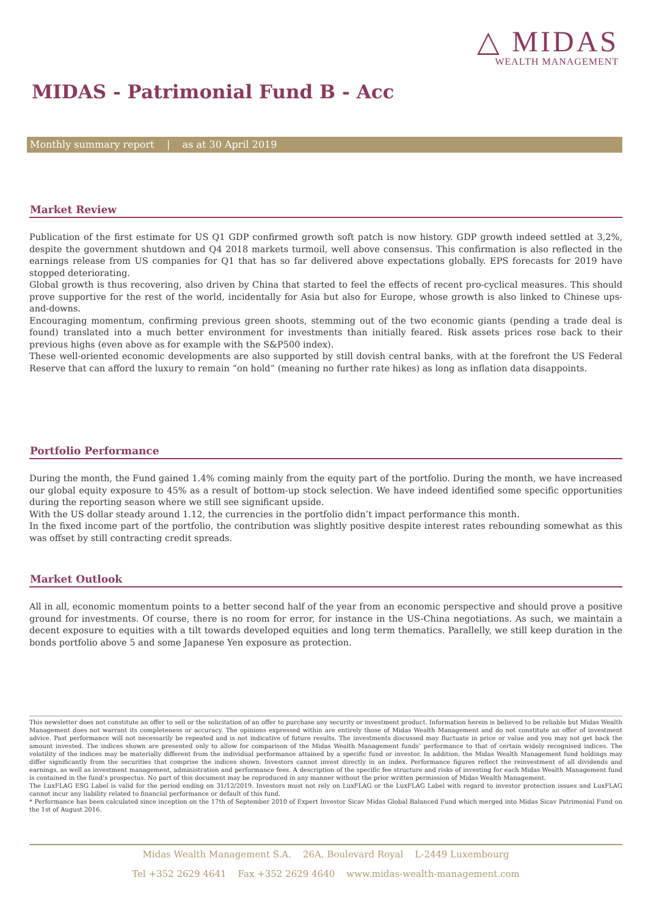△ MIDAS
WEALTH MANAGEMENT
MIDAS - Patrimonial Fund B - Acc
Monthly summary report | as at 30 April 2019
Market Review
Publication of the first estimate for US Q1 GDP confirmed growth soft patch is now history. GDP growth indeed settled at 3,2%, despite the government shutdown and Q4 2018 markets turmoil, well above consensus. This confirmation is also reflected in the earnings release from US companies for Q1 that has so far delivered above expectations globally. EPS forecasts for 2019 have stopped deteriorating.
Global growth is thus recovering, also driven by China that started to feel the effects of recent pro-cyclical measures. This should prove supportive for the rest of the world, incidentally for Asia but also for Europe, whose growth is also linked to Chinese ups-and-downs.
Encouraging momentum, confirming previous green shoots, stemming out of the two economic giants (pending a trade deal is found) translated into a much better environment for investments than initially feared. Risk assets prices rose back to their previous highs (even above as for example with the S&P500 index).
These well-oriented economic developments are also supported by still dovish central banks, with at the forefront the US Federal Reserve that can afford the luxury to remain “on hold” (meaning no further rate hikes) as long as inflation data disappoints.
Portfolio Performance
During the month, the Fund gained 1.4% coming mainly from the equity part of the portfolio. During the month, we have increased our global equity exposure to 45% as a result of bottom-up stock selection. We have indeed identified some specific opportunities during the reporting season where we still see significant upside.
With the US dollar steady around 1.12, the currencies in the portfolio didn’t impact performance this month.
In the fixed income part of the portfolio, the contribution was slightly positive despite interest rates rebounding somewhat as this was offset by still contracting credit spreads.
Market Outlook
All in all, economic momentum points to a better second half of the year from an economic perspective and should prove a positive ground for investments. Of course, there is no room for error, for instance in the US-China negotiations. As such, we maintain a decent exposure to equities with a tilt towards developed equities and long term thematics. Parallelly, we still keep duration in the bonds portfolio above 5 and some Japanese Yen exposure as protection.
This newsletter does not constitute an offer to sell or the solicitation of an offer to purchase any security or investment product. Information herein is believed to be reliable but Midas Wealth Management does not warrant its completeness or accuracy. The opinions expressed within are entirely those of Midas Wealth Management and do not constitute an offer of investment advice. Past performance will not necessarily be repeated and is not indicative of future results. The investments discussed may fluctuate in price or value and you may not get back the amount invested. The indices shown are presented only to allow for comparison of the Midas Wealth Management funds’ performance to that of certain widely recognised indices. The volatility of the indices may be materially different from the individual performance attained by a specific fund or investor. In addition, the Midas Wealth Management fund holdings may differ significantly from the securities that comprise the indices shown. Investors cannot invest directly in an index. Performance figures reflect the reinvestment of all dividends and earnings, as well as investment management, administration and performance fees. A description of the specific fee structure and risks of investing for each Midas Wealth Management fund is contained in the fund’s prospectus. No part of this document may be reproduced in any manner without the prior written permission of Midas Wealth Management.
The LuxFLAG ESG Label is valid for the period ending on 31/12/2019. Investors must not rely on LuxFLAG or the LuxFLAG Label with regard to investor protection issues and LuxFLAG cannot incur any liability related to financial performance or default of this fund.
* Performance has been calculated since inception on the 17th of September 2010 of Expert Investor Sicav Midas Global Balanced Fund which merged into Midas Sicav Patrimonial Fund on the 1st of August 2016.
Midas Wealth Management S.A. 26A, Boulevard Royal L-2449 Luxembourg
Tel +352 2629 4641 Fax +352 2629 4640 www.midas-wealth-management.com